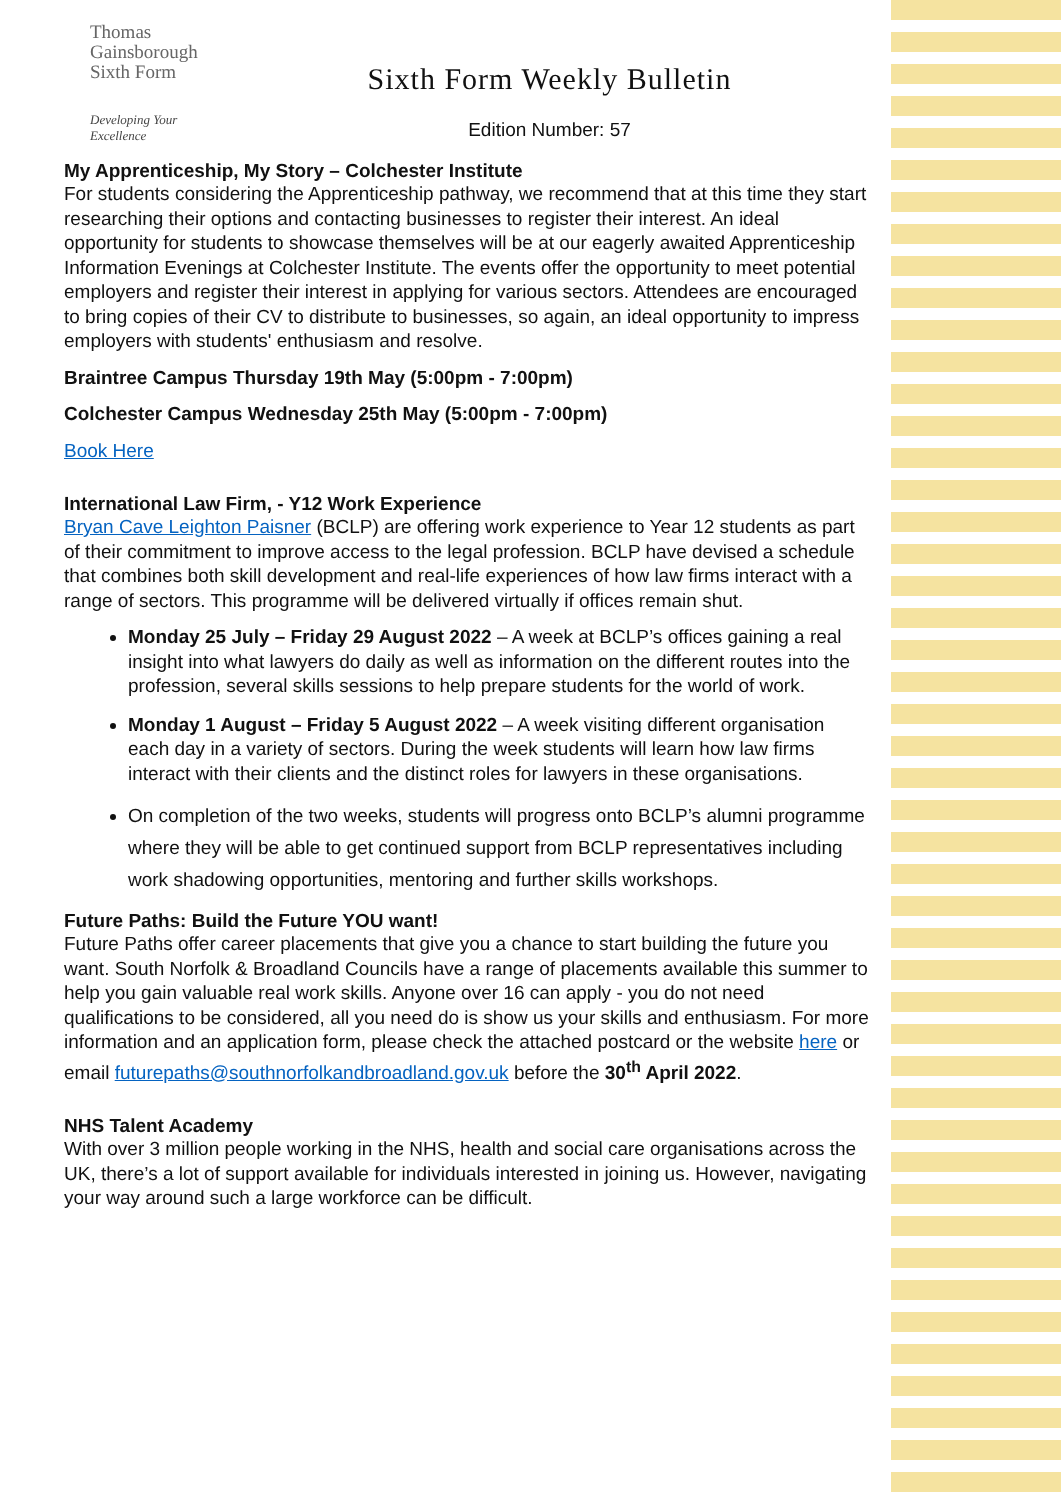Thomas
Gainsborough
Sixth Form
Developing Your Excellence
Sixth Form Weekly Bulletin
Edition Number: 57
My Apprenticeship, My Story – Colchester Institute
For students considering the Apprenticeship pathway, we recommend that at this time they start researching their options and contacting businesses to register their interest. An ideal opportunity for students to showcase themselves will be at our eagerly awaited Apprenticeship Information Evenings at Colchester Institute. The events offer the opportunity to meet potential employers and register their interest in applying for various sectors. Attendees are encouraged to bring copies of their CV to distribute to businesses, so again, an ideal opportunity to impress employers with students' enthusiasm and resolve.
Braintree Campus Thursday 19th May (5:00pm - 7:00pm)
Colchester Campus Wednesday 25th May (5:00pm - 7:00pm)
Book Here
International Law Firm, - Y12 Work Experience
Bryan Cave Leighton Paisner (BCLP) are offering work experience to Year 12 students as part of their commitment to improve access to the legal profession. BCLP have devised a schedule that combines both skill development and real-life experiences of how law firms interact with a range of sectors. This programme will be delivered virtually if offices remain shut.
Monday 25 July – Friday 29 August 2022 – A week at BCLP’s offices gaining a real insight into what lawyers do daily as well as information on the different routes into the profession, several skills sessions to help prepare students for the world of work.
Monday 1 August – Friday 5 August 2022 – A week visiting different organisation each day in a variety of sectors. During the week students will learn how law firms interact with their clients and the distinct roles for lawyers in these organisations.
On completion of the two weeks, students will progress onto BCLP’s alumni programme where they will be able to get continued support from BCLP representatives including work shadowing opportunities, mentoring and further skills workshops.
Future Paths: Build the Future YOU want!
Future Paths offer career placements that give you a chance to start building the future you want. South Norfolk & Broadland Councils have a range of placements available this summer to help you gain valuable real work skills. Anyone over 16 can apply - you do not need qualifications to be considered, all you need do is show us your skills and enthusiasm. For more information and an application form, please check the attached postcard or the website here or email futurepaths@southnorfolkandbroadland.gov.uk before the 30<sup>th</sup> April 2022.
NHS Talent Academy
With over 3 million people working in the NHS, health and social care organisations across the UK, there’s a lot of support available for individuals interested in joining us. However, navigating your way around such a large workforce can be difficult.